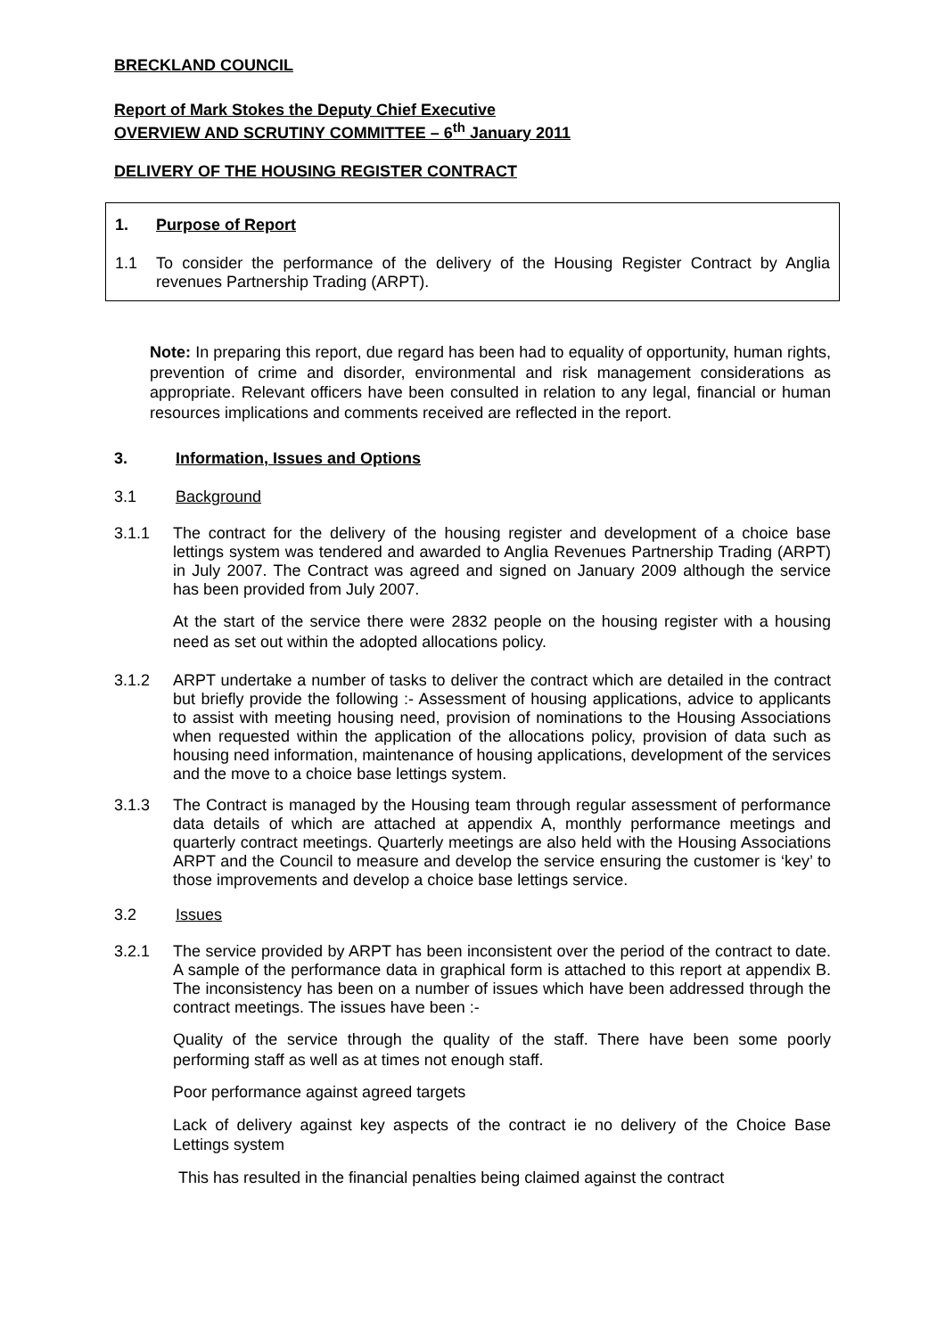BRECKLAND COUNCIL
Report of Mark Stokes the Deputy Chief Executive
OVERVIEW AND SCRUTINY COMMITTEE – 6<sup>th</sup> January 2011
DELIVERY OF THE HOUSING REGISTER CONTRACT
1. Purpose of Report
1.1 To consider the performance of the delivery of the Housing Register Contract by Anglia revenues Partnership Trading (ARPT).
Note: In preparing this report, due regard has been had to equality of opportunity, human rights, prevention of crime and disorder, environmental and risk management considerations as appropriate. Relevant officers have been consulted in relation to any legal, financial or human resources implications and comments received are reflected in the report.
3. Information, Issues and Options
3.1 Background
3.1.1 The contract for the delivery of the housing register and development of a choice base lettings system was tendered and awarded to Anglia Revenues Partnership Trading (ARPT) in July 2007. The Contract was agreed and signed on January 2009 although the service has been provided from July 2007.
At the start of the service there were 2832 people on the housing register with a housing need as set out within the adopted allocations policy.
3.1.2 ARPT undertake a number of tasks to deliver the contract which are detailed in the contract but briefly provide the following :- Assessment of housing applications, advice to applicants to assist with meeting housing need, provision of nominations to the Housing Associations when requested within the application of the allocations policy, provision of data such as housing need information, maintenance of housing applications, development of the services and the move to a choice base lettings system.
3.1.3 The Contract is managed by the Housing team through regular assessment of performance data details of which are attached at appendix A, monthly performance meetings and quarterly contract meetings. Quarterly meetings are also held with the Housing Associations ARPT and the Council to measure and develop the service ensuring the customer is ‘key’ to those improvements and develop a choice base lettings service.
3.2 Issues
3.2.1 The service provided by ARPT has been inconsistent over the period of the contract to date. A sample of the performance data in graphical form is attached to this report at appendix B. The inconsistency has been on a number of issues which have been addressed through the contract meetings. The issues have been :-
Quality of the service through the quality of the staff. There have been some poorly performing staff as well as at times not enough staff.
Poor performance against agreed targets
Lack of delivery against key aspects of the contract ie no delivery of the Choice Base Lettings system
This has resulted in the financial penalties being claimed against the contract